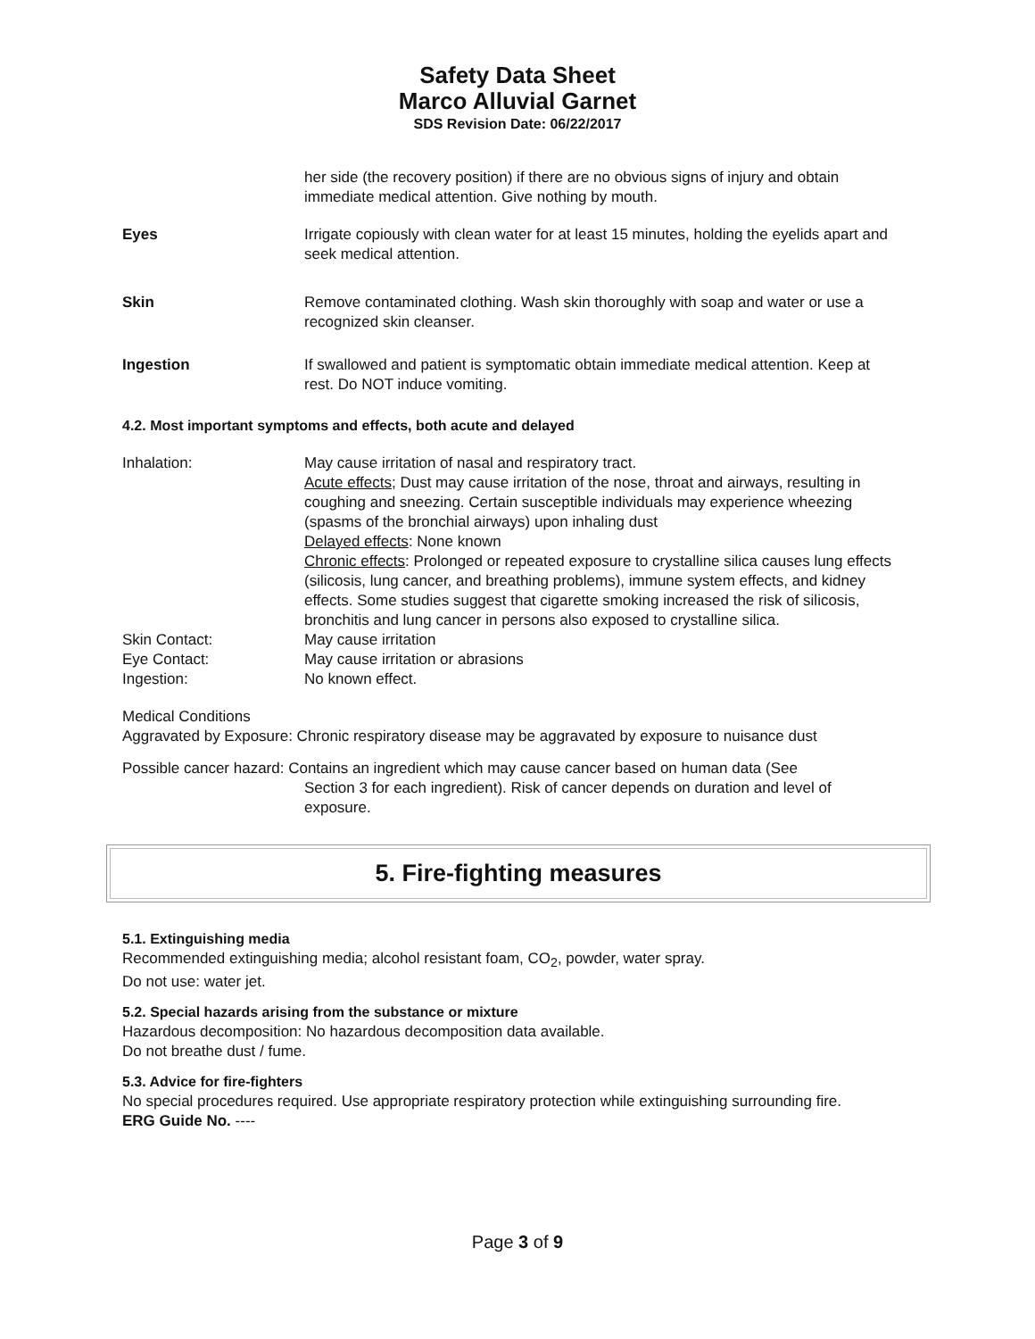Safety Data Sheet
Marco Alluvial Garnet
SDS Revision Date: 06/22/2017
her side (the recovery position) if there are no obvious signs of injury and obtain immediate medical attention. Give nothing by mouth.
Eyes Irrigate copiously with clean water for at least 15 minutes, holding the eyelids apart and seek medical attention.
Skin Remove contaminated clothing. Wash skin thoroughly with soap and water or use a recognized skin cleanser.
Ingestion If swallowed and patient is symptomatic obtain immediate medical attention. Keep at rest. Do NOT induce vomiting.
4.2. Most important symptoms and effects, both acute and delayed
Inhalation: May cause irritation of nasal and respiratory tract.
Acute effects; Dust may cause irritation of the nose, throat and airways, resulting in coughing and sneezing. Certain susceptible individuals may experience wheezing (spasms of the bronchial airways) upon inhaling dust
Delayed effects: None known
Chronic effects: Prolonged or repeated exposure to crystalline silica causes lung effects (silicosis, lung cancer, and breathing problems), immune system effects, and kidney effects. Some studies suggest that cigarette smoking increased the risk of silicosis, bronchitis and lung cancer in persons also exposed to crystalline silica.
Skin Contact: May cause irritation
Eye Contact: May cause irritation or abrasions
Ingestion: No known effect.
Medical Conditions
Aggravated by Exposure: Chronic respiratory disease may be aggravated by exposure to nuisance dust
Possible cancer hazard: Contains an ingredient which may cause cancer based on human data (See
Section 3 for each ingredient). Risk of cancer depends on duration and level of exposure.
5. Fire-fighting measures
5.1. Extinguishing media
Recommended extinguishing media; alcohol resistant foam, CO<sub>2</sub>, powder, water spray.
Do not use: water jet.
5.2. Special hazards arising from the substance or mixture
Hazardous decomposition: No hazardous decomposition data available.
Do not breathe dust / fume.
5.3. Advice for fire-fighters
No special procedures required. Use appropriate respiratory protection while extinguishing surrounding fire.
ERG Guide No. ----
Page 3 of 9